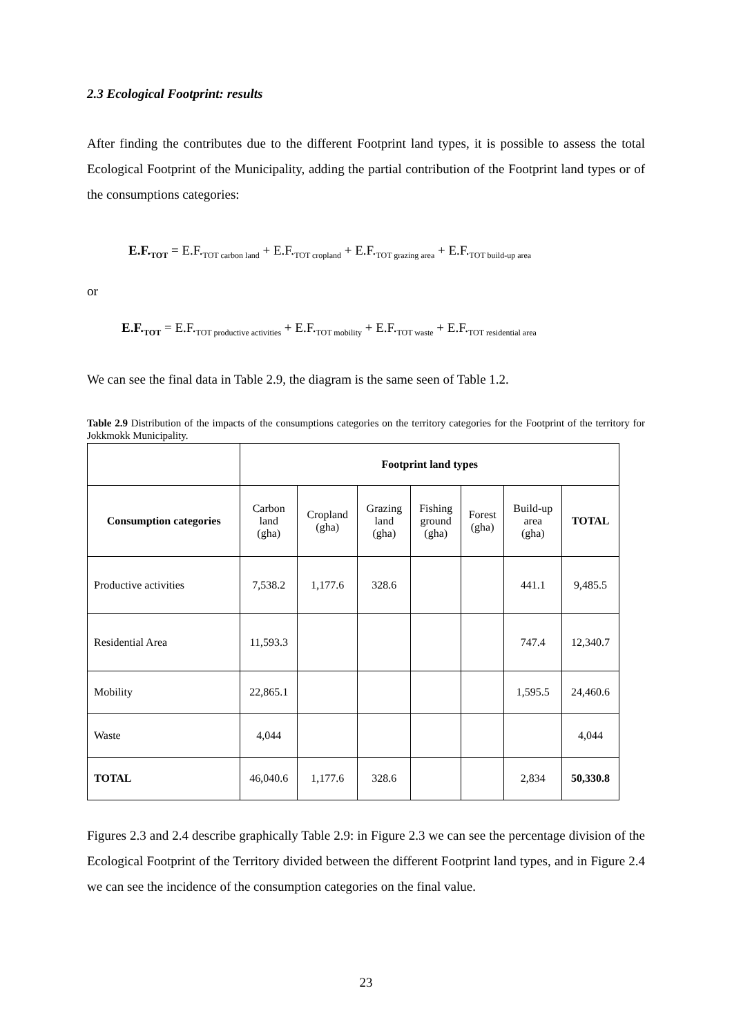2.3 Ecological Footprint: results
After finding the contributes due to the different Footprint land types, it is possible to assess the total Ecological Footprint of the Municipality, adding the partial contribution of the Footprint land types or of the consumptions categories:
E.F.<sub>TOT</sub> = E.F.<sub>TOT carbon land</sub> + E.F.<sub>TOT cropland</sub> + E.F.<sub>TOT grazing area</sub> + E.F.<sub>TOT build-up area</sub>
or
E.F.<sub>TOT</sub> = E.F.<sub>TOT productive activities</sub> + E.F.<sub>TOT mobility</sub> + E.F.<sub>TOT waste</sub> + E.F.<sub>TOT residential area</sub>
We can see the final data in Table 2.9, the diagram is the same seen of Table 1.2.
Table 2.9 Distribution of the impacts of the consumptions categories on the territory categories for the Footprint of the territory for Jokkmokk Municipality.
| | Footprint land types | | | | | | |
| Consumption categories | Carbon land (gha) | Cropland (gha) | Grazing land (gha) | Fishing ground (gha) | Forest (gha) | Build-up area (gha) | TOTAL |
| Productive activities | 7,538.2 | 1,177.6 | 328.6 | | | 441.1 | 9,485.5 |
| Residential Area | 11,593.3 | | | | | 747.4 | 12,340.7 |
| Mobility | 22,865.1 | | | | | 1,595.5 | 24,460.6 |
| Waste | 4,044 | | | | | | 4,044 |
| TOTAL | 46,040.6 | 1,177.6 | 328.6 | | | 2,834 | 50,330.8 |
Figures 2.3 and 2.4 describe graphically Table 2.9: in Figure 2.3 we can see the percentage division of the Ecological Footprint of the Territory divided between the different Footprint land types, and in Figure 2.4 we can see the incidence of the consumption categories on the final value.
23